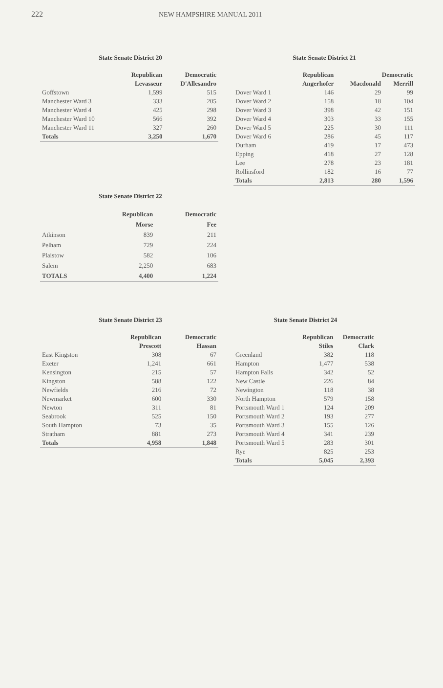222 NEW HAMPSHIRE MANUAL 2011
State Senate District 20
| | Republican | Democratic |
| --- | --- | --- |
| | Levasseur | D'Allesandro |
| Goffstown | 1,599 | 515 |
| Manchester Ward 3 | 333 | 205 |
| Manchester Ward 4 | 425 | 298 |
| Manchester Ward 10 | 566 | 392 |
| Manchester Ward 11 | 327 | 260 |
| Totals | 3,250 | 1,670 |
State Senate District 21
| | Republican | Democratic | |
| --- | --- | --- | --- |
| | Angerhofer | Macdonald | Merrill |
| Dover Ward 1 | 146 | 29 | 99 |
| Dover Ward 2 | 158 | 18 | 104 |
| Dover Ward 3 | 398 | 42 | 151 |
| Dover Ward 4 | 303 | 33 | 155 |
| Dover Ward 5 | 225 | 30 | 111 |
| Dover Ward 6 | 286 | 45 | 117 |
| Durham | 419 | 17 | 473 |
| Epping | 418 | 27 | 128 |
| Lee | 278 | 23 | 181 |
| Rollinsford | 182 | 16 | 77 |
| Totals | 2,813 | 280 | 1,596 |
State Senate District 22
| | Republican | Democratic |
| --- | --- | --- |
| | Morse | Fee |
| Atkinson | 839 | 211 |
| Pelham | 729 | 224 |
| Plaistow | 582 | 106 |
| Salem | 2,250 | 683 |
| TOTALS | 4,400 | 1,224 |
State Senate District 23
| | Republican | Democratic |
| --- | --- | --- |
| | Prescott | Hassan |
| East Kingston | 308 | 67 |
| Exeter | 1,241 | 661 |
| Kensington | 215 | 57 |
| Kingston | 588 | 122 |
| Newfields | 216 | 72 |
| Newmarket | 600 | 330 |
| Newton | 311 | 81 |
| Seabrook | 525 | 150 |
| South Hampton | 73 | 35 |
| Stratham | 881 | 273 |
| Totals | 4,958 | 1,848 |
State Senate District 24
| | Republican | Democratic |
| --- | --- | --- |
| | Stiles | Clark |
| Greenland | 382 | 118 |
| Hampton | 1,477 | 538 |
| Hampton Falls | 342 | 52 |
| New Castle | 226 | 84 |
| Newington | 118 | 38 |
| North Hampton | 579 | 158 |
| Portsmouth Ward 1 | 124 | 209 |
| Portsmouth Ward 2 | 193 | 277 |
| Portsmouth Ward 3 | 155 | 126 |
| Portsmouth Ward 4 | 341 | 239 |
| Portsmouth Ward 5 | 283 | 301 |
| Rye | 825 | 253 |
| Totals | 5,045 | 2,393 |